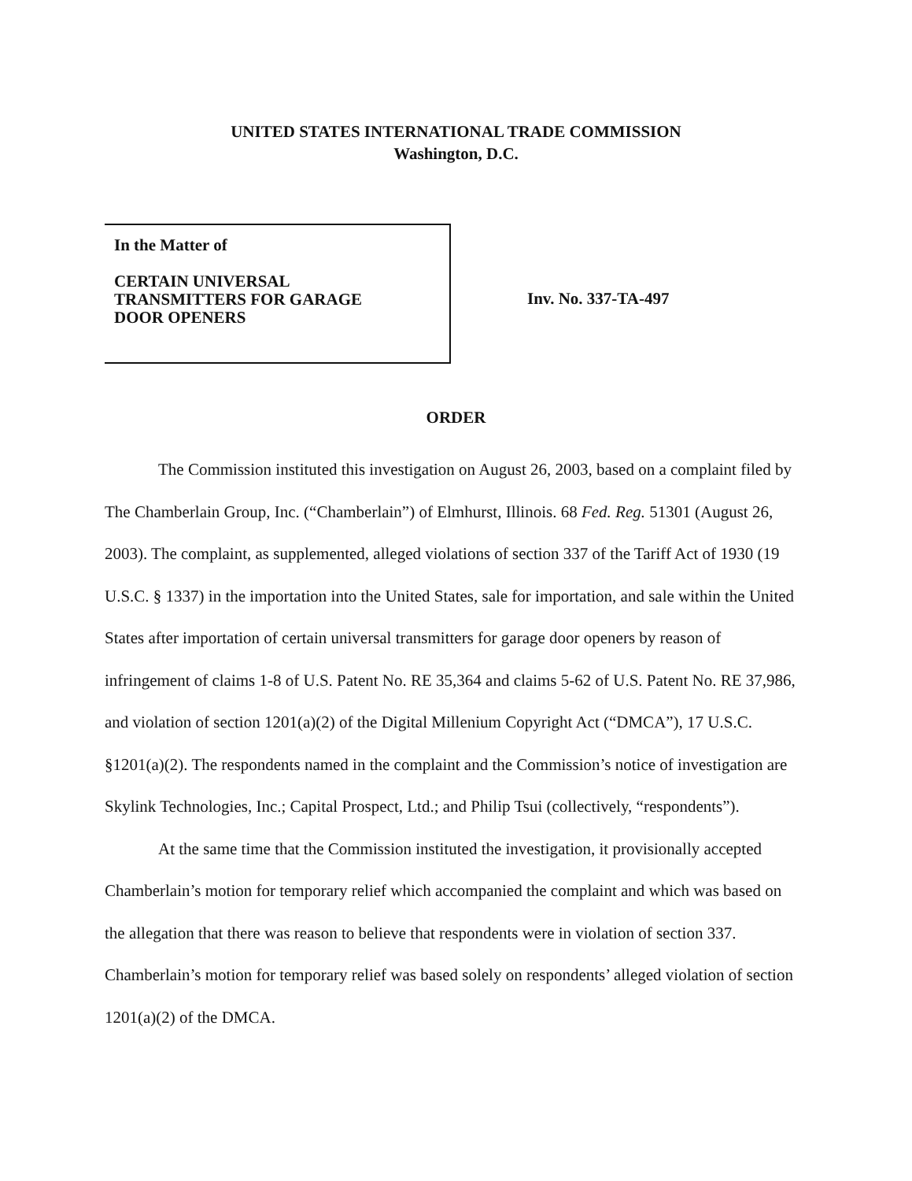UNITED STATES INTERNATIONAL TRADE COMMISSION
Washington, D.C.
In the Matter of
CERTAIN UNIVERSAL
TRANSMITTERS FOR GARAGE
DOOR OPENERS
Inv. No. 337-TA-497
ORDER
The Commission instituted this investigation on August 26, 2003, based on a complaint filed by The Chamberlain Group, Inc. (“Chamberlain”) of Elmhurst, Illinois. 68 Fed. Reg. 51301 (August 26, 2003). The complaint, as supplemented, alleged violations of section 337 of the Tariff Act of 1930 (19 U.S.C. § 1337) in the importation into the United States, sale for importation, and sale within the United States after importation of certain universal transmitters for garage door openers by reason of infringement of claims 1-8 of U.S. Patent No. RE 35,364 and claims 5-62 of U.S. Patent No. RE 37,986, and violation of section 1201(a)(2) of the Digital Millenium Copyright Act (“DMCA”), 17 U.S.C. §1201(a)(2). The respondents named in the complaint and the Commission’s notice of investigation are Skylink Technologies, Inc.; Capital Prospect, Ltd.; and Philip Tsui (collectively, “respondents”).
At the same time that the Commission instituted the investigation, it provisionally accepted Chamberlain’s motion for temporary relief which accompanied the complaint and which was based on the allegation that there was reason to believe that respondents were in violation of section 337. Chamberlain’s motion for temporary relief was based solely on respondents’ alleged violation of section 1201(a)(2) of the DMCA.